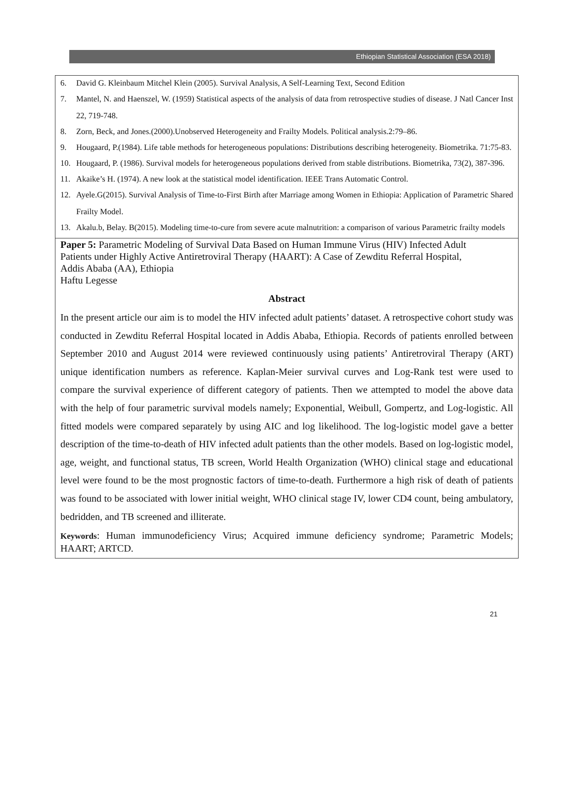Ethiopian Statistical Association (ESA 2018)
6. David G. Kleinbaum Mitchel Klein (2005). Survival Analysis, A Self-Learning Text, Second Edition
7. Mantel, N. and Haenszel, W. (1959) Statistical aspects of the analysis of data from retrospective studies of disease. J Natl Cancer Inst 22, 719-748.
8. Zorn, Beck, and Jones.(2000).Unobserved Heterogeneity and Frailty Models. Political analysis.2:79–86.
9. Hougaard, P.(1984). Life table methods for heterogeneous populations: Distributions describing heterogeneity. Biometrika. 71:75-83.
10. Hougaard, P. (1986). Survival models for heterogeneous populations derived from stable distributions. Biometrika, 73(2), 387-396.
11. Akaike’s H. (1974). A new look at the statistical model identification. IEEE Trans Automatic Control.
12. Ayele.G(2015). Survival Analysis of Time-to-First Birth after Marriage among Women in Ethiopia: Application of Parametric Shared Frailty Model.
13. Akalu.b, Belay. B(2015). Modeling time-to-cure from severe acute malnutrition: a comparison of various Parametric frailty models
Paper 5: Parametric Modeling of Survival Data Based on Human Immune Virus (HIV) Infected Adult Patients under Highly Active Antiretroviral Therapy (HAART): A Case of Zewditu Referral Hospital, Addis Ababa (AA), Ethiopia
Haftu Legesse
Abstract
In the present article our aim is to model the HIV infected adult patients’ dataset. A retrospective cohort study was conducted in Zewditu Referral Hospital located in Addis Ababa, Ethiopia. Records of patients enrolled between September 2010 and August 2014 were reviewed continuously using patients’ Antiretroviral Therapy (ART) unique identification numbers as reference. Kaplan-Meier survival curves and Log-Rank test were used to compare the survival experience of different category of patients. Then we attempted to model the above data with the help of four parametric survival models namely; Exponential, Weibull, Gompertz, and Log-logistic. All fitted models were compared separately by using AIC and log likelihood. The log-logistic model gave a better description of the time-to-death of HIV infected adult patients than the other models. Based on log-logistic model, age, weight, and functional status, TB screen, World Health Organization (WHO) clinical stage and educational level were found to be the most prognostic factors of time-to-death. Furthermore a high risk of death of patients was found to be associated with lower initial weight, WHO clinical stage IV, lower CD4 count, being ambulatory, bedridden, and TB screened and illiterate.
Keywords: Human immunodeficiency Virus; Acquired immune deficiency syndrome; Parametric Models; HAART; ARTCD.
21